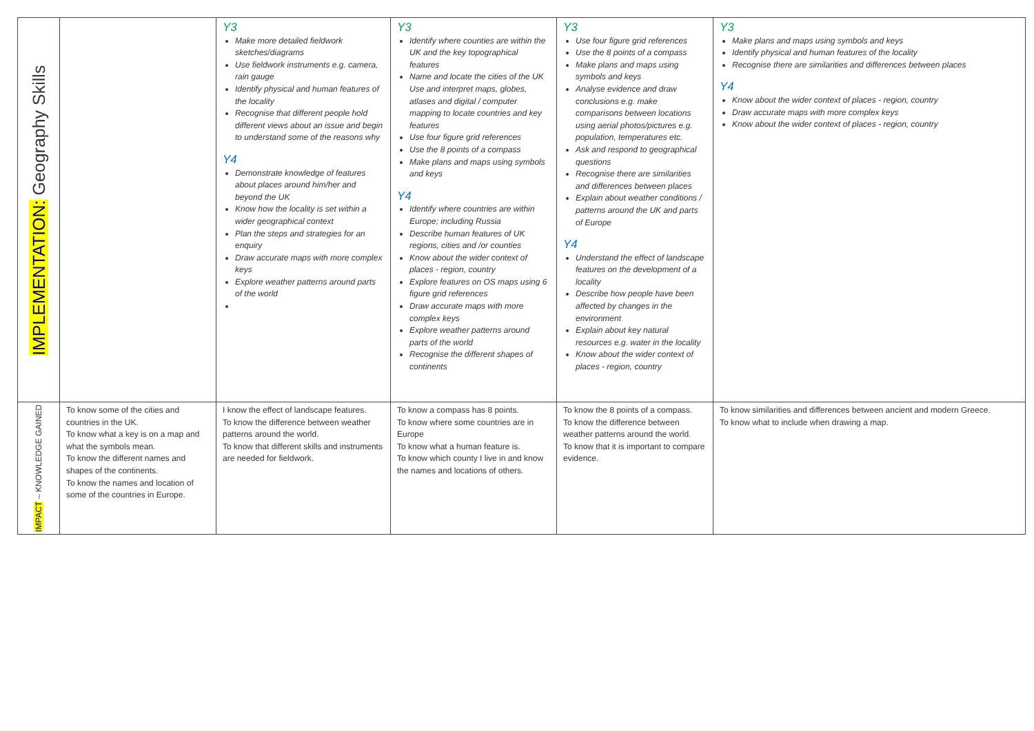| IMPLEMENTATION: Geography Skills | | Y3 Make more detailed fieldwork sketches/diagrams Use fieldwork instruments e.g. camera, rain gauge Identify physical and human features of the locality Recognise that different people hold different views about an issue and begin to understand some of the reasons why Y4 Demonstrate knowledge of features about places around him/her and beyond the UK Know how the locality is set within a wider geographical context Plan the steps and strategies for an enquiry Draw accurate maps with more complex keys Explore weather patterns around parts of the world | Y3 Identify where counties are within the UK and the key topographical features Name and locate the cities of the UK Use and interpret maps, globes, atlases and digital / computer mapping to locate countries and key features Use four figure grid references Use the 8 points of a compass Make plans and maps using symbols and keys Y4 Identify where countries are within Europe; including Russia Describe human features of UK regions, cities and /or counties Know about the wider context of places - region, country Explore features on OS maps using 6 figure grid references Draw accurate maps with more complex keys Explore weather patterns around parts of the world Recognise the different shapes of continents | Y3 Use four figure grid references Use the 8 points of a compass Make plans and maps using symbols and keys Analyse evidence and draw conclusions e.g. make comparisons between locations using aerial photos/pictures e.g. population, temperatures etc. Ask and respond to geographical questions Recognise there are similarities and differences between places Explain about weather conditions / patterns around the UK and parts of Europe Y4 Understand the effect of landscape features on the development of a locality Describe how people have been affected by changes in the environment Explain about key natural resources e.g. water in the locality Know about the wider context of places - region, country | Y3 Make plans and maps using symbols and keys Identify physical and human features of the locality Recognise there are similarities and differences between places Y4 Know about the wider context of places - region, country Draw accurate maps with more complex keys Know about the wider context of places - region, country |
| IMPACT – KNOWLEDGE GAINED | To know some of the cities and countries in the UK. To know what a key is on a map and what the symbols mean. To know the different names and shapes of the continents. To know the names and location of some of the countries in Europe. | I know the effect of landscape features. To know the difference between weather patterns around the world. To know that different skills and instruments are needed for fieldwork. | To know a compass has 8 points. To know where some countries are in Europe To know what a human feature is. To know which county I live in and know the names and locations of others. | To know the 8 points of a compass. To know the difference between weather patterns around the world. To know that it is important to compare evidence. | To know similarities and differences between ancient and modern Greece. To know what to include when drawing a map. |